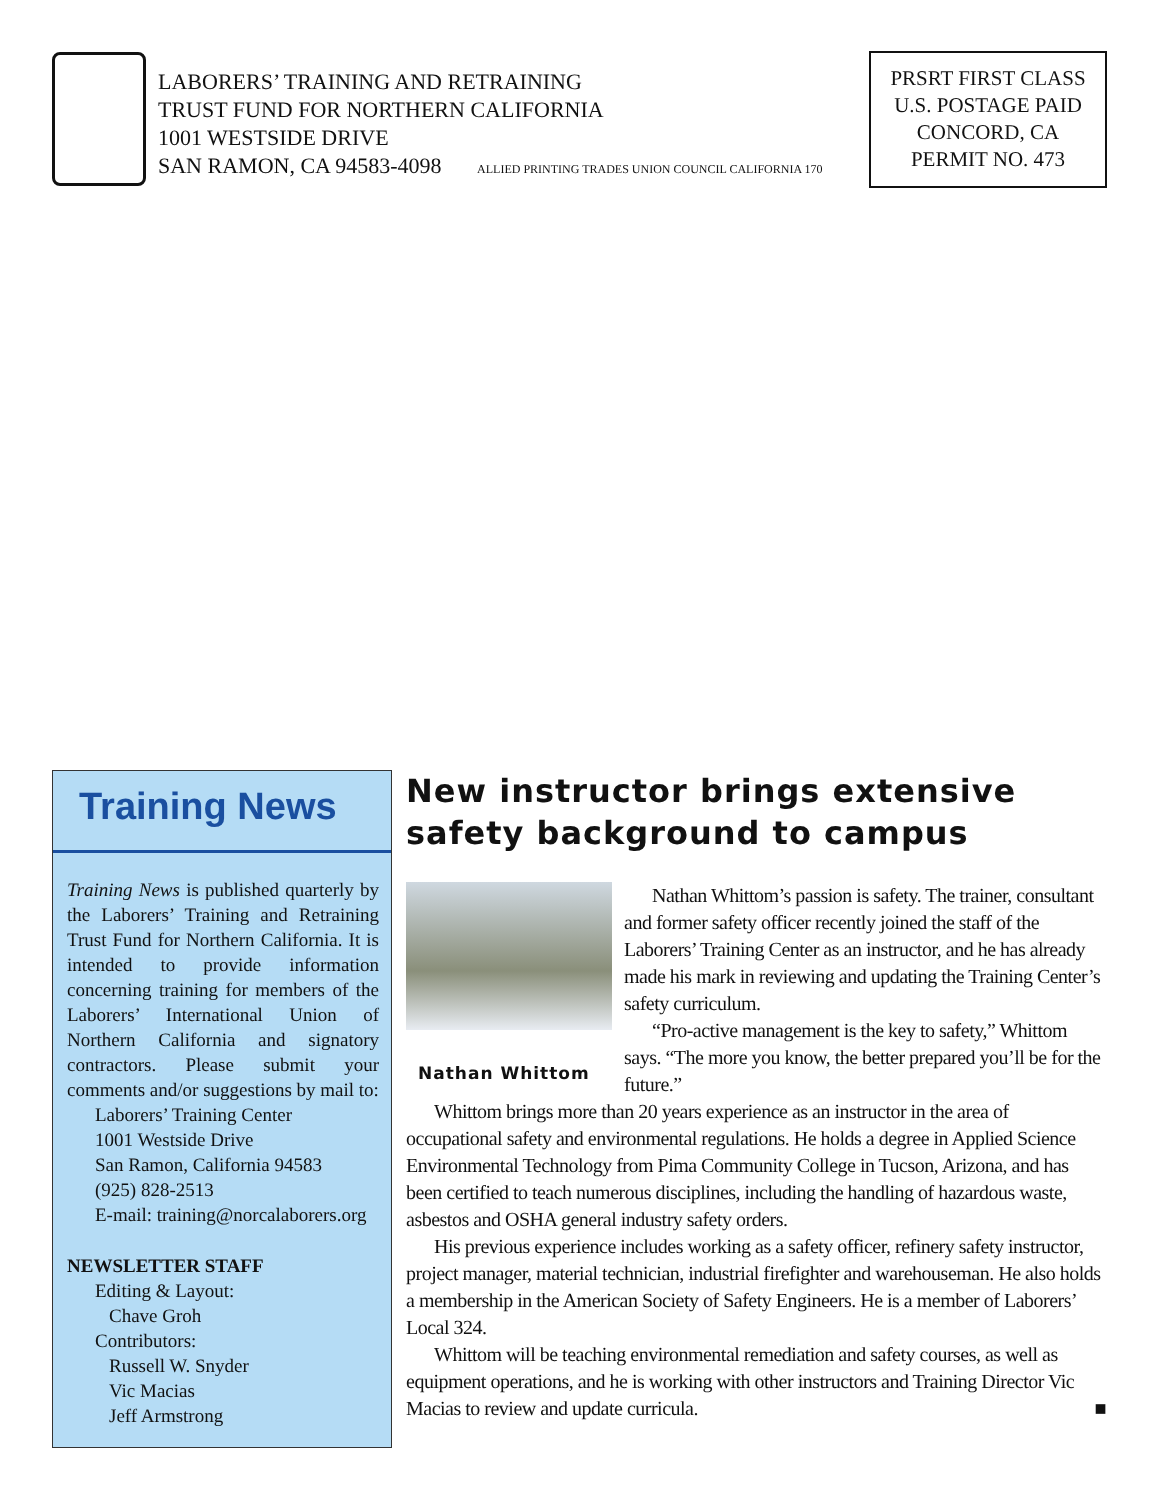LABORERS’ TRAINING AND RETRAINING
TRUST FUND FOR NORTHERN CALIFORNIA
1001 WESTSIDE DRIVE
SAN RAMON, CA 94583-4098 ALLIED PRINTING TRADES UNION COUNCIL CALIFORNIA 170
PRSRT FIRST CLASS
U.S. POSTAGE PAID
CONCORD, CA
PERMIT NO. 473
Training News
Training News is published quarterly by the Laborers’ Training and Retraining Trust Fund for Northern California. It is intended to provide information concerning training for members of the Laborers’ International Union of Northern California and signatory contractors. Please submit your comments and/or suggestions by mail to:
Laborers’ Training Center
1001 Westside Drive
San Ramon, California 94583
(925) 828-2513
E-mail: training@norcalaborers.org
NEWSLETTER STAFF
Editing & Layout:
Chave Groh
Contributors:
Russell W. Snyder
Vic Macias
Jeff Armstrong
New instructor brings extensive safety background to campus
Nathan Whittom
Nathan Whittom’s passion is safety. The trainer, consultant and former safety officer recently joined the staff of the Laborers’ Training Center as an instructor, and he has already made his mark in reviewing and updating the Training Center’s safety curriculum.
“Pro-active management is the key to safety,” Whittom says. “The more you know, the better prepared you’ll be for the future.”
Whittom brings more than 20 years experience as an instructor in the area of occupational safety and environmental regulations. He holds a degree in Applied Science Environmental Technology from Pima Community College in Tucson, Arizona, and has been certified to teach numerous disciplines, including the handling of hazardous waste, asbestos and OSHA general industry safety orders.
His previous experience includes working as a safety officer, refinery safety instructor, project manager, material technician, industrial firefighter and warehouseman. He also holds a membership in the American Society of Safety Engineers. He is a member of Laborers’ Local 324.
Whittom will be teaching environmental remediation and safety courses, as well as equipment operations, and he is working with other instructors and Training Director Vic Macias to review and update curricula. ■